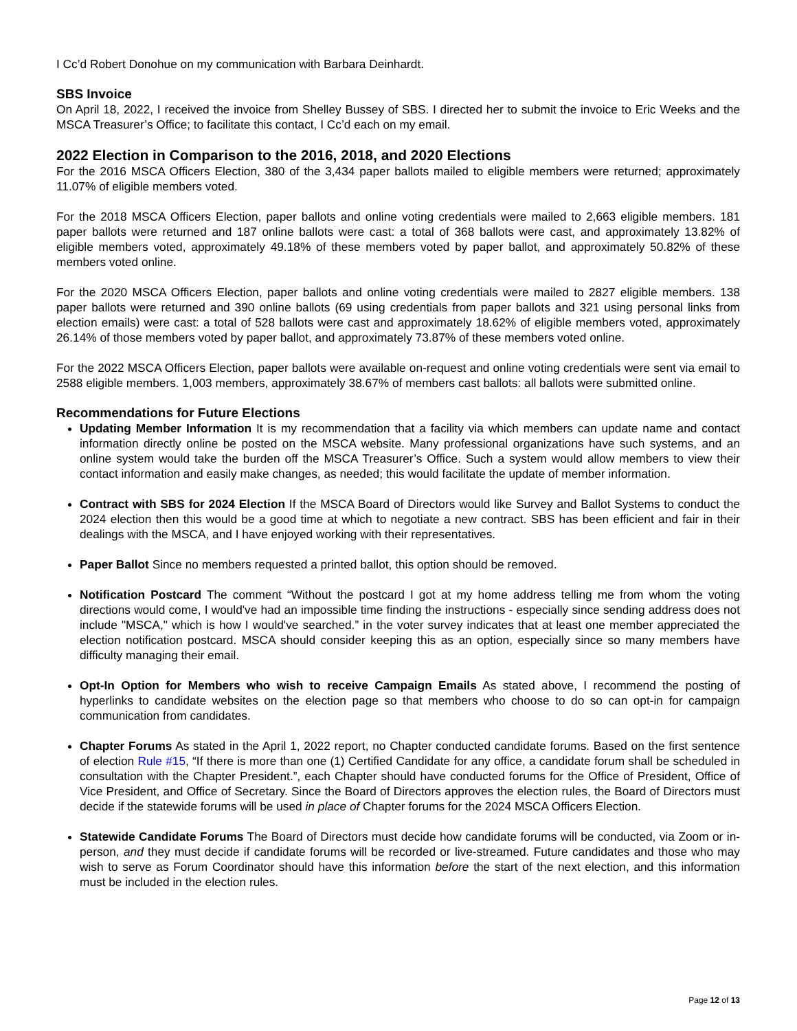I Cc’d Robert Donohue on my communication with Barbara Deinhardt.
SBS Invoice
On April 18, 2022, I received the invoice from Shelley Bussey of SBS. I directed her to submit the invoice to Eric Weeks and the MSCA Treasurer’s Office; to facilitate this contact, I Cc’d each on my email.
2022 Election in Comparison to the 2016, 2018, and 2020 Elections
For the 2016 MSCA Officers Election, 380 of the 3,434 paper ballots mailed to eligible members were returned; approximately 11.07% of eligible members voted.
For the 2018 MSCA Officers Election, paper ballots and online voting credentials were mailed to 2,663 eligible members. 181 paper ballots were returned and 187 online ballots were cast: a total of 368 ballots were cast, and approximately 13.82% of eligible members voted, approximately 49.18% of these members voted by paper ballot, and approximately 50.82% of these members voted online.
For the 2020 MSCA Officers Election, paper ballots and online voting credentials were mailed to 2827 eligible members. 138 paper ballots were returned and 390 online ballots (69 using credentials from paper ballots and 321 using personal links from election emails) were cast: a total of 528 ballots were cast and approximately 18.62% of eligible members voted, approximately 26.14% of those members voted by paper ballot, and approximately 73.87% of these members voted online.
For the 2022 MSCA Officers Election, paper ballots were available on-request and online voting credentials were sent via email to 2588 eligible members. 1,003 members, approximately 38.67% of members cast ballots: all ballots were submitted online.
Recommendations for Future Elections
Updating Member Information It is my recommendation that a facility via which members can update name and contact information directly online be posted on the MSCA website. Many professional organizations have such systems, and an online system would take the burden off the MSCA Treasurer’s Office. Such a system would allow members to view their contact information and easily make changes, as needed; this would facilitate the update of member information.
Contract with SBS for 2024 Election If the MSCA Board of Directors would like Survey and Ballot Systems to conduct the 2024 election then this would be a good time at which to negotiate a new contract. SBS has been efficient and fair in their dealings with the MSCA, and I have enjoyed working with their representatives.
Paper Ballot Since no members requested a printed ballot, this option should be removed.
Notification Postcard The comment “Without the postcard I got at my home address telling me from whom the voting directions would come, I would've had an impossible time finding the instructions - especially since sending address does not include "MSCA," which is how I would've searched.” in the voter survey indicates that at least one member appreciated the election notification postcard. MSCA should consider keeping this as an option, especially since so many members have difficulty managing their email.
Opt-In Option for Members who wish to receive Campaign Emails As stated above, I recommend the posting of hyperlinks to candidate websites on the election page so that members who choose to do so can opt-in for campaign communication from candidates.
Chapter Forums As stated in the April 1, 2022 report, no Chapter conducted candidate forums. Based on the first sentence of election Rule #15, “If there is more than one (1) Certified Candidate for any office, a candidate forum shall be scheduled in consultation with the Chapter President.”, each Chapter should have conducted forums for the Office of President, Office of Vice President, and Office of Secretary. Since the Board of Directors approves the election rules, the Board of Directors must decide if the statewide forums will be used in place of Chapter forums for the 2024 MSCA Officers Election.
Statewide Candidate Forums The Board of Directors must decide how candidate forums will be conducted, via Zoom or in-person, and they must decide if candidate forums will be recorded or live-streamed. Future candidates and those who may wish to serve as Forum Coordinator should have this information before the start of the next election, and this information must be included in the election rules.
Page 12 of 13